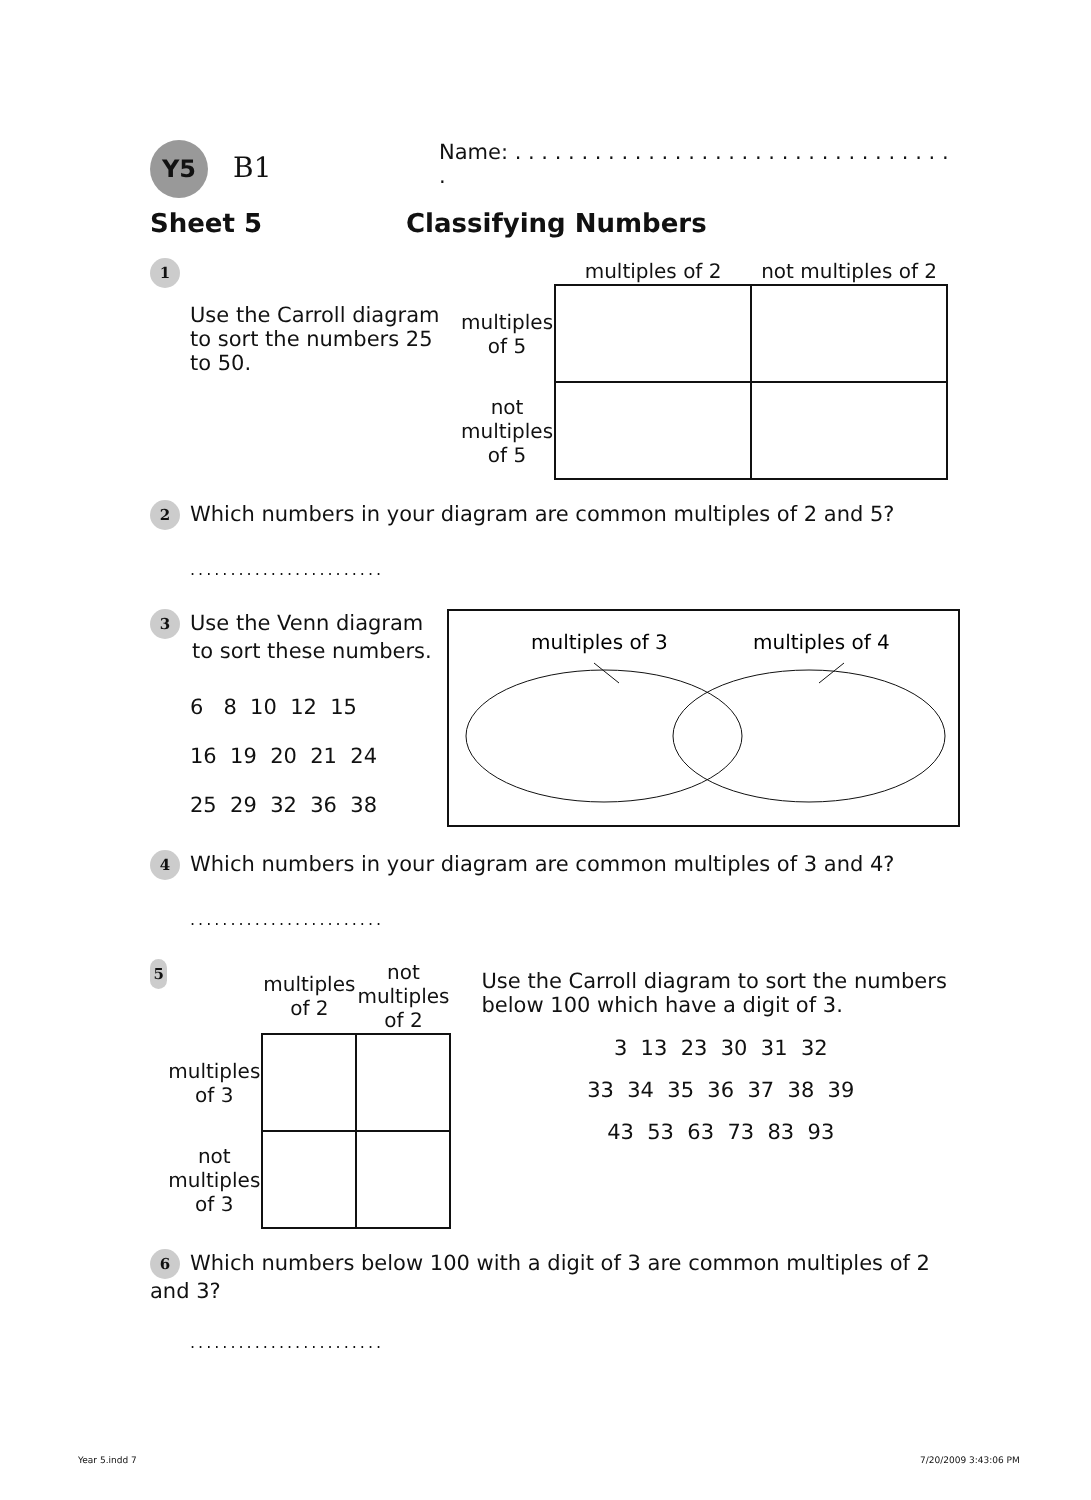Y5 B1
Name: . . . . . . . . . . . . . . . . . . . . . . . . . . . . . . . . . .
Sheet 5 Classifying Numbers
1
Use the Carroll diagram to sort the numbers 25 to 50.
| | multiples of 2 | not multiples of 2 |
| --- | --- | --- |
| multiples of 5 | | |
| not multiples of 5 | | |
2 Which numbers in your diagram are common multiples of 2 and 5?
........................
3 Use the Venn diagram
to sort these numbers.
6 8 10 12 15
16 19 20 21 24
25 29 32 36 38
multiples of 3
multiples of 4
4 Which numbers in your diagram are common multiples of 3 and 4?
........................
5
| | multiples of 2 | not multiples of 2 |
| --- | --- | --- |
| multiples of 3 | | |
| not multiples of 3 | | |
Use the Carroll diagram to sort the numbers below 100 which have a digit of 3.
3 13 23 30 31 32
33 34 35 36 37 38 39
43 53 63 73 83 93
6 Which numbers below 100 with a digit of 3 are common multiples of 2 and 3?
........................
Year 5.indd 7 7/20/2009 3:43:06 PM